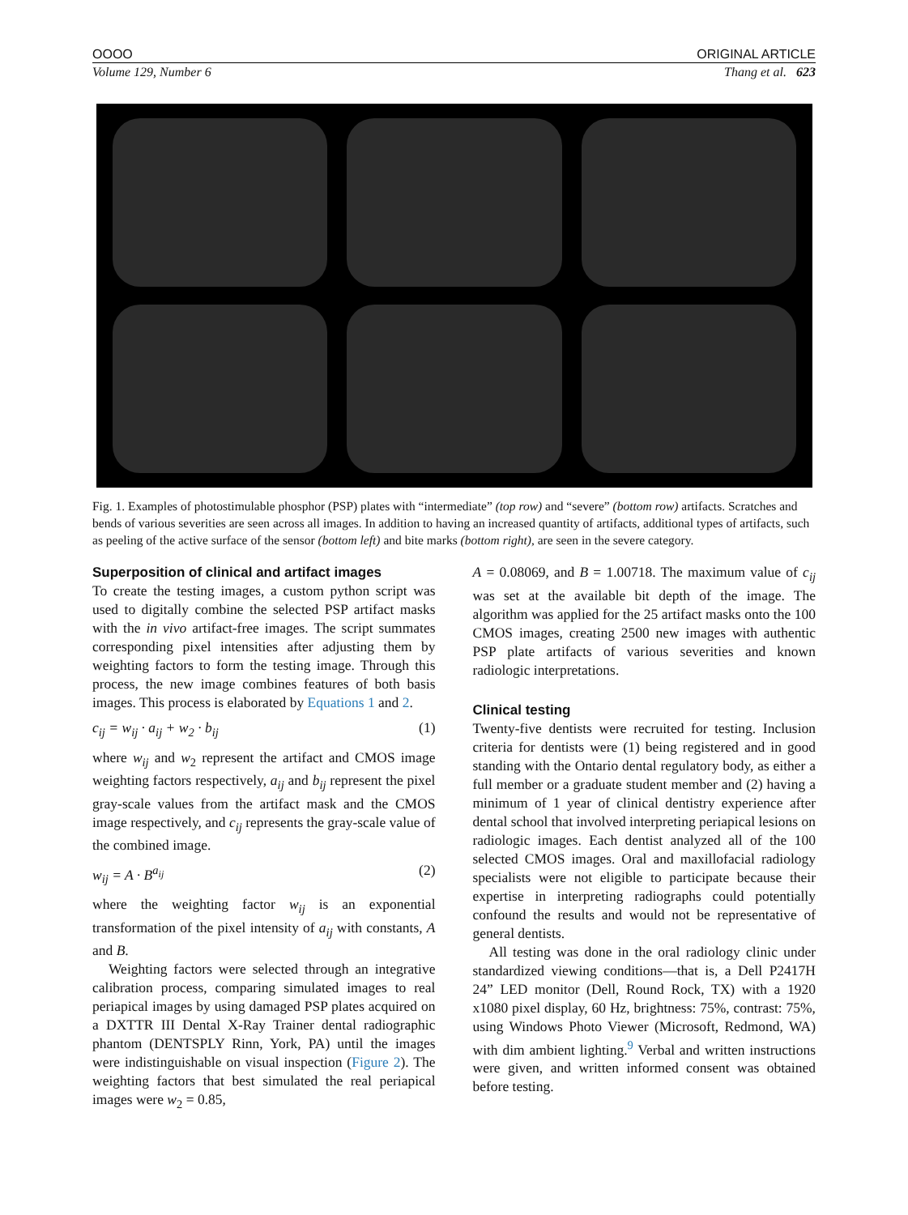OOOO ORIGINAL ARTICLE
Volume 129, Number 6 Thang et al. 623
Fig. 1. Examples of photostimulable phosphor (PSP) plates with “intermediate” (top row) and “severe” (bottom row) artifacts. Scratches and bends of various severities are seen across all images. In addition to having an increased quantity of artifacts, additional types of artifacts, such as peeling of the active surface of the sensor (bottom left) and bite marks (bottom right), are seen in the severe category.
Superposition of clinical and artifact images
To create the testing images, a custom python script was used to digitally combine the selected PSP artifact masks with the in vivo artifact-free images. The script summates corresponding pixel intensities after adjusting them by weighting factors to form the testing image. Through this process, the new image combines features of both basis images. This process is elaborated by Equations 1 and 2.
c<sub>ij</sub> = w<sub>ij</sub> · a<sub>ij</sub> + w<sub>2</sub> · b<sub>ij</sub> (1)
where w<sub>ij</sub> and w<sub>2</sub> represent the artifact and CMOS image weighting factors respectively, a<sub>ij</sub> and b<sub>ij</sub> represent the pixel gray-scale values from the artifact mask and the CMOS image respectively, and c<sub>ij</sub> represents the gray-scale value of the combined image.
w<sub>ij</sub> = A · B<sup>a<sub>ij</sub></sup> (2)
where the weighting factor w<sub>ij</sub> is an exponential transformation of the pixel intensity of a<sub>ij</sub> with constants, A and B.
Weighting factors were selected through an integrative calibration process, comparing simulated images to real periapical images by using damaged PSP plates acquired on a DXTTR III Dental X-Ray Trainer dental radiographic phantom (DENTSPLY Rinn, York, PA) until the images were indistinguishable on visual inspection (Figure 2). The weighting factors that best simulated the real periapical images were w<sub>2</sub> = 0.85,
A = 0.08069, and B = 1.00718. The maximum value of c<sub>ij</sub> was set at the available bit depth of the image. The algorithm was applied for the 25 artifact masks onto the 100 CMOS images, creating 2500 new images with authentic PSP plate artifacts of various severities and known radiologic interpretations.
Clinical testing
Twenty-five dentists were recruited for testing. Inclusion criteria for dentists were (1) being registered and in good standing with the Ontario dental regulatory body, as either a full member or a graduate student member and (2) having a minimum of 1 year of clinical dentistry experience after dental school that involved interpreting periapical lesions on radiologic images. Each dentist analyzed all of the 100 selected CMOS images. Oral and maxillofacial radiology specialists were not eligible to participate because their expertise in interpreting radiographs could potentially confound the results and would not be representative of general dentists.
All testing was done in the oral radiology clinic under standardized viewing conditions—that is, a Dell P2417H 24” LED monitor (Dell, Round Rock, TX) with a 1920 x1080 pixel display, 60 Hz, brightness: 75%, contrast: 75%, using Windows Photo Viewer (Microsoft, Redmond, WA) with dim ambient lighting.<sup>9</sup> Verbal and written instructions were given, and written informed consent was obtained before testing.